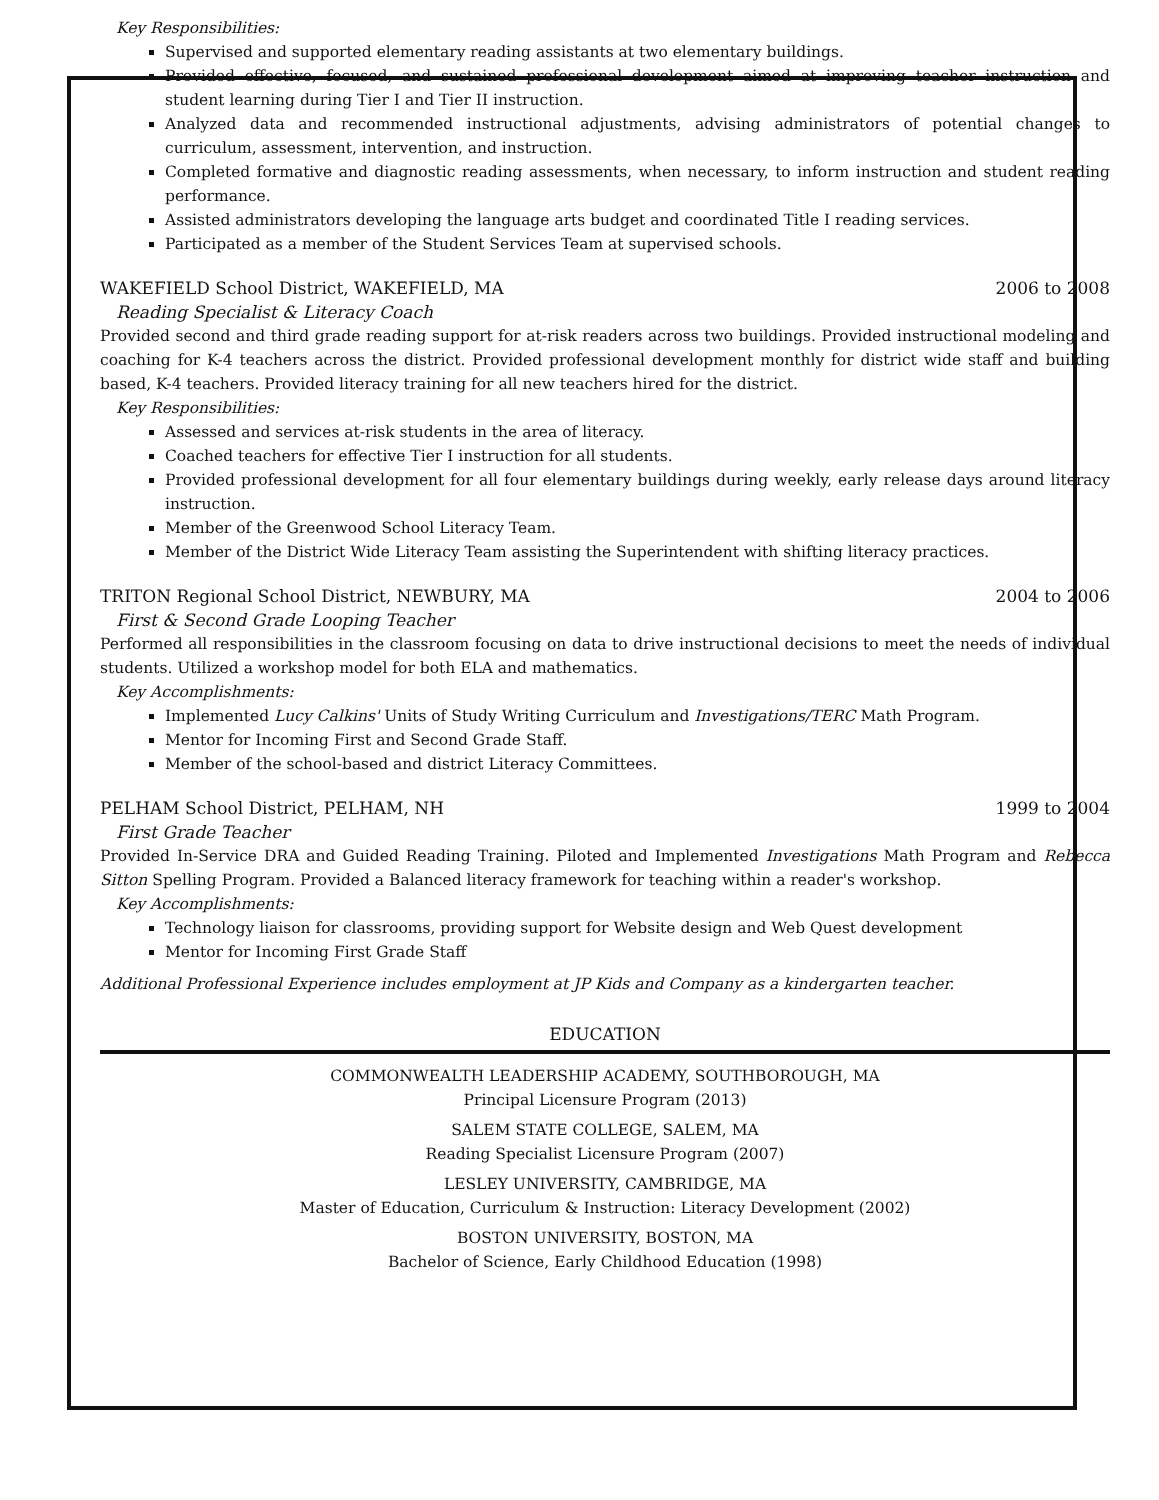Key Responsibilities:
Supervised and supported elementary reading assistants at two elementary buildings.
Provided effective, focused, and sustained professional development aimed at improving teacher instruction and student learning during Tier I and Tier II instruction.
Analyzed data and recommended instructional adjustments, advising administrators of potential changes to curriculum, assessment, intervention, and instruction.
Completed formative and diagnostic reading assessments, when necessary, to inform instruction and student reading performance.
Assisted administrators developing the language arts budget and coordinated Title I reading services.
Participated as a member of the Student Services Team at supervised schools.
WAKEFIELD School District, WAKEFIELD, MA 2006 to 2008
Reading Specialist & Literacy Coach
Provided second and third grade reading support for at-risk readers across two buildings. Provided instructional modeling and coaching for K-4 teachers across the district. Provided professional development monthly for district wide staff and building based, K-4 teachers. Provided literacy training for all new teachers hired for the district.
Key Responsibilities:
Assessed and services at-risk students in the area of literacy.
Coached teachers for effective Tier I instruction for all students.
Provided professional development for all four elementary buildings during weekly, early release days around literacy instruction.
Member of the Greenwood School Literacy Team.
Member of the District Wide Literacy Team assisting the Superintendent with shifting literacy practices.
TRITON Regional School District, NEWBURY, MA 2004 to 2006
First & Second Grade Looping Teacher
Performed all responsibilities in the classroom focusing on data to drive instructional decisions to meet the needs of individual students. Utilized a workshop model for both ELA and mathematics.
Key Accomplishments:
Implemented Lucy Calkins' Units of Study Writing Curriculum and Investigations/TERC Math Program.
Mentor for Incoming First and Second Grade Staff.
Member of the school-based and district Literacy Committees.
PELHAM School District, PELHAM, NH 1999 to 2004
First Grade Teacher
Provided In-Service DRA and Guided Reading Training. Piloted and Implemented Investigations Math Program and Rebecca Sitton Spelling Program. Provided a Balanced literacy framework for teaching within a reader's workshop.
Key Accomplishments:
Technology liaison for classrooms, providing support for Website design and Web Quest development
Mentor for Incoming First Grade Staff
Additional Professional Experience includes employment at JP Kids and Company as a kindergarten teacher.
EDUCATION
COMMONWEALTH LEADERSHIP ACADEMY, SOUTHBOROUGH, MA
Principal Licensure Program (2013)
SALEM STATE COLLEGE, SALEM, MA
Reading Specialist Licensure Program (2007)
LESLEY UNIVERSITY, CAMBRIDGE, MA
Master of Education, Curriculum & Instruction: Literacy Development (2002)
BOSTON UNIVERSITY, BOSTON, MA
Bachelor of Science, Early Childhood Education (1998)